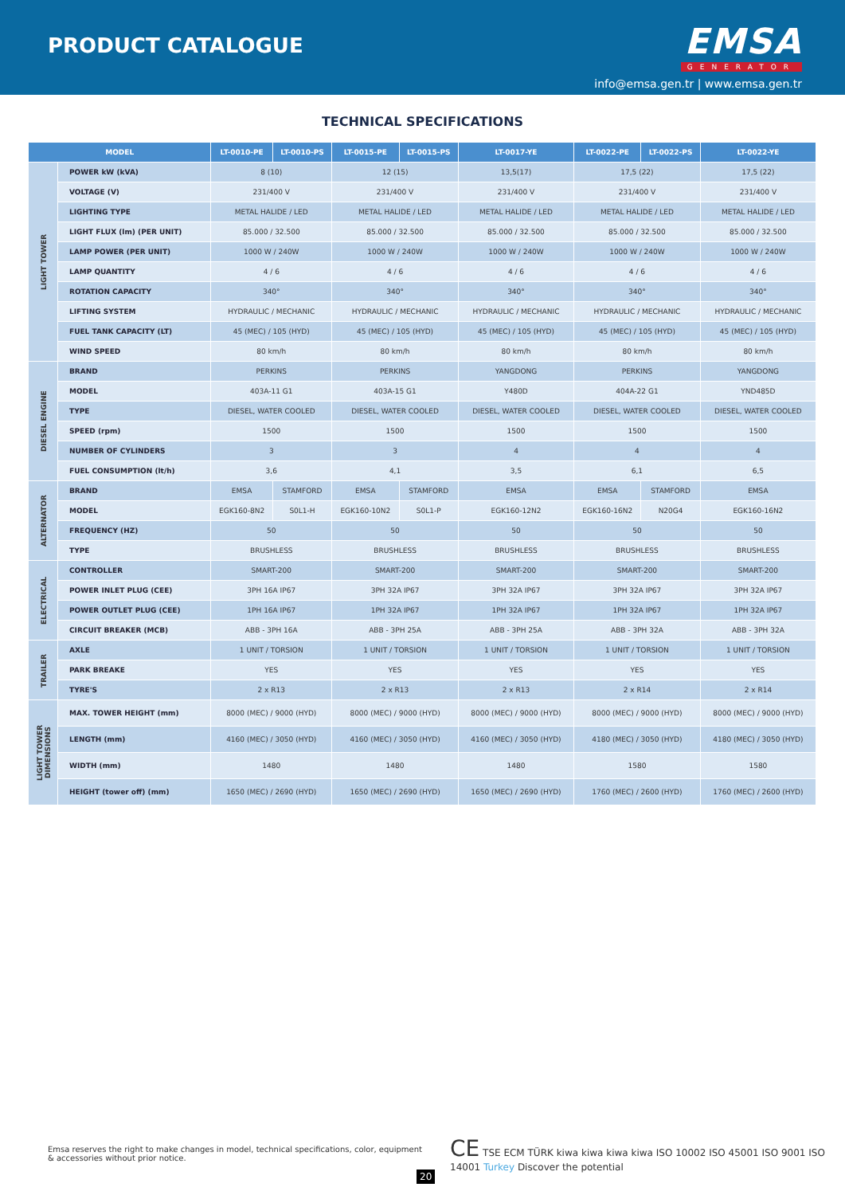PRODUCT CATALOGUE
EMSA
GENERATOR
info@emsa.gen.tr | www.emsa.gen.tr
TECHNICAL SPECIFICATIONS
| MODEL | | LT-0010-PE | LT-0010-PS | LT-0015-PE | LT-0015-PS | LT-0017-YE | LT-0022-PE | LT-0022-PS | LT-0022-YE |
| --- | --- | --- | --- | --- | --- | --- | --- | --- | --- |
| LIGHT TOWER | POWER kW (kVA) | 8 (10) | | 12 (15) | | 13,5(17) | 17,5 (22) | | 17,5 (22) |
| | VOLTAGE (V) | 231/400 V | | 231/400 V | | 231/400 V | 231/400 V | | 231/400 V |
| | LIGHTING TYPE | METAL HALIDE / LED | | METAL HALIDE / LED | | METAL HALIDE / LED | METAL HALIDE / LED | | METAL HALIDE / LED |
| | LIGHT FLUX (lm) (PER UNIT) | 85.000 / 32.500 | | 85.000 / 32.500 | | 85.000 / 32.500 | 85.000 / 32.500 | | 85.000 / 32.500 |
| | LAMP POWER (PER UNIT) | 1000 W / 240W | | 1000 W / 240W | | 1000 W / 240W | 1000 W / 240W | | 1000 W / 240W |
| | LAMP QUANTITY | 4 / 6 | | 4 / 6 | | 4 / 6 | 4 / 6 | | 4 / 6 |
| | ROTATION CAPACITY | 340° | | 340° | | 340° | 340° | | 340° |
| | LIFTING SYSTEM | HYDRAULIC / MECHANIC | | HYDRAULIC / MECHANIC | | HYDRAULIC / MECHANIC | HYDRAULIC / MECHANIC | | HYDRAULIC / MECHANIC |
| | FUEL TANK CAPACITY (LT) | 45 (MEC) / 105 (HYD) | | 45 (MEC) / 105 (HYD) | | 45 (MEC) / 105 (HYD) | 45 (MEC) / 105 (HYD) | | 45 (MEC) / 105 (HYD) |
| | WIND SPEED | 80 km/h | | 80 km/h | | 80 km/h | 80 km/h | | 80 km/h |
| DIESEL ENGINE | BRAND | PERKINS | | PERKINS | | YANGDONG | PERKINS | | YANGDONG |
| | MODEL | 403A-11 G1 | | 403A-15 G1 | | Y480D | 404A-22 G1 | | YND485D |
| | TYPE | DIESEL, WATER COOLED | | DIESEL, WATER COOLED | | DIESEL, WATER COOLED | DIESEL, WATER COOLED | | DIESEL, WATER COOLED |
| | SPEED (rpm) | 1500 | | 1500 | | 1500 | 1500 | | 1500 |
| | NUMBER OF CYLINDERS | 3 | | 3 | | 4 | 4 | | 4 |
| | FUEL CONSUMPTION (lt/h) | 3,6 | | 4,1 | | 3,5 | 6,1 | | 6,5 |
| ALTERNATOR | BRAND | EMSA | STAMFORD | EMSA | STAMFORD | EMSA | EMSA | STAMFORD | EMSA |
| | MODEL | EGK160-8N2 | S0L1-H | EGK160-10N2 | S0L1-P | EGK160-12N2 | EGK160-16N2 | N20G4 | EGK160-16N2 |
| | FREQUENCY (HZ) | 50 | | 50 | | 50 | 50 | | 50 |
| | TYPE | BRUSHLESS | | BRUSHLESS | | BRUSHLESS | BRUSHLESS | | BRUSHLESS |
| ELECTRICAL | CONTROLLER | SMART-200 | | SMART-200 | | SMART-200 | SMART-200 | | SMART-200 |
| | POWER INLET PLUG (CEE) | 3PH 16A IP67 | | 3PH 32A IP67 | | 3PH 32A IP67 | 3PH 32A IP67 | | 3PH 32A IP67 |
| | POWER OUTLET PLUG (CEE) | 1PH 16A IP67 | | 1PH 32A IP67 | | 1PH 32A IP67 | 1PH 32A IP67 | | 1PH 32A IP67 |
| | CIRCUIT BREAKER (MCB) | ABB - 3PH 16A | | ABB - 3PH 25A | | ABB - 3PH 25A | ABB - 3PH 32A | | ABB - 3PH 32A |
| TRAILER | AXLE | 1 UNIT / TORSION | | 1 UNIT / TORSION | | 1 UNIT / TORSION | 1 UNIT / TORSION | | 1 UNIT / TORSION |
| | PARK BREAKE | YES | | YES | | YES | YES | | YES |
| | TYRE'S | 2 x R13 | | 2 x R13 | | 2 x R13 | 2 x R14 | | 2 x R14 |
| LIGHT TOWER DIMENSIONS | MAX. TOWER HEIGHT (mm) | 8000 (MEC) / 9000 (HYD) | | 8000 (MEC) / 9000 (HYD) | | 8000 (MEC) / 9000 (HYD) | 8000 (MEC) / 9000 (HYD) | | 8000 (MEC) / 9000 (HYD) |
| | LENGTH (mm) | 4160 (MEC) / 3050 (HYD) | | 4160 (MEC) / 3050 (HYD) | | 4160 (MEC) / 3050 (HYD) | 4180 (MEC) / 3050 (HYD) | | 4180 (MEC) / 3050 (HYD) |
| | WIDTH (mm) | 1480 | | 1480 | | 1480 | 1580 | | 1580 |
| | HEIGHT (tower off) (mm) | 1650 (MEC) / 2690 (HYD) | | 1650 (MEC) / 2690 (HYD) | | 1650 (MEC) / 2690 (HYD) | 1760 (MEC) / 2600 (HYD) | | 1760 (MEC) / 2600 (HYD) |
Emsa reserves the right to make changes in model, technical specifications, color, equipment & accessories without prior notice.
20
CE TSE ECM TÜRK kiwa kiwa kiwa kiwa ISO 10002 ISO 45001 ISO 9001 ISO 14001 Turkey Discover the potential